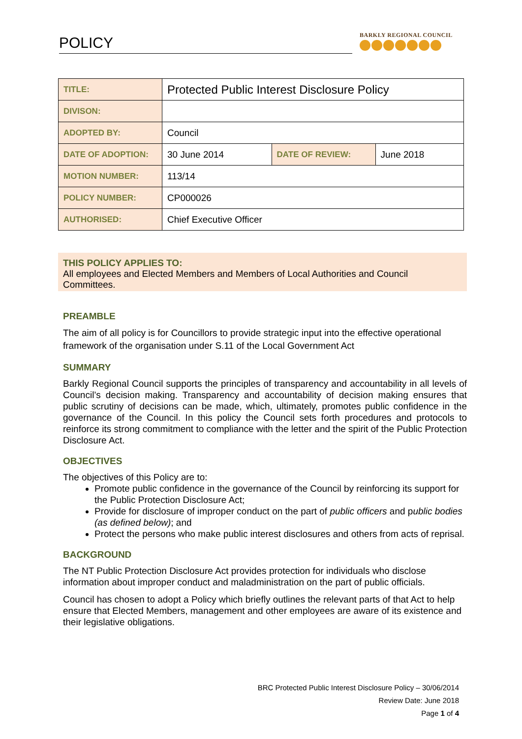POLICY BARKLY REGIONAL COUNCIL
| TITLE: | Protected Public Interest Disclosure Policy | | |
| DIVISON: | | | |
| ADOPTED BY: | Council | | |
| DATE OF ADOPTION: | 30 June 2014 | DATE OF REVIEW: | June 2018 |
| MOTION NUMBER: | 113/14 | | |
| POLICY NUMBER: | CP000026 | | |
| AUTHORISED: | Chief Executive Officer | | |
THIS POLICY APPLIES TO:
All employees and Elected Members and Members of Local Authorities and Council Committees.
PREAMBLE
The aim of all policy is for Councillors to provide strategic input into the effective operational framework of the organisation under S.11 of the Local Government Act
SUMMARY
Barkly Regional Council supports the principles of transparency and accountability in all levels of Council’s decision making. Transparency and accountability of decision making ensures that public scrutiny of decisions can be made, which, ultimately, promotes public confidence in the governance of the Council. In this policy the Council sets forth procedures and protocols to reinforce its strong commitment to compliance with the letter and the spirit of the Public Protection Disclosure Act.
OBJECTIVES
The objectives of this Policy are to:
Promote public confidence in the governance of the Council by reinforcing its support for the Public Protection Disclosure Act;
Provide for disclosure of improper conduct on the part of public officers and public bodies (as defined below); and
Protect the persons who make public interest disclosures and others from acts of reprisal.
BACKGROUND
The NT Public Protection Disclosure Act provides protection for individuals who disclose information about improper conduct and maladministration on the part of public officials.
Council has chosen to adopt a Policy which briefly outlines the relevant parts of that Act to help ensure that Elected Members, management and other employees are aware of its existence and their legislative obligations.
BRC Protected Public Interest Disclosure Policy – 30/06/2014
Review Date: June 2018
Page 1 of 4